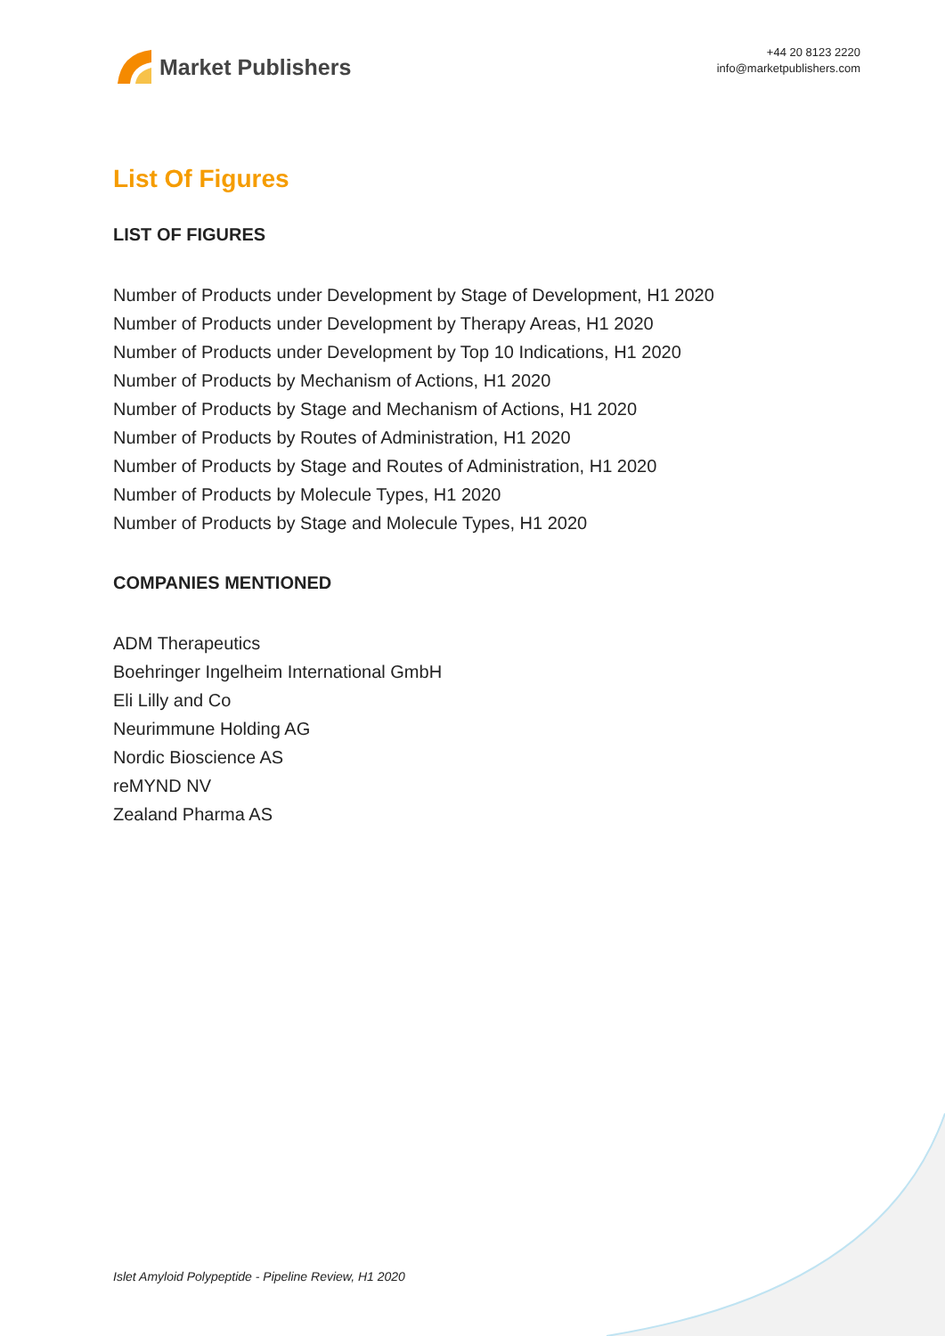Market Publishers
+44 20 8123 2220
info@marketpublishers.com
List Of Figures
LIST OF FIGURES
Number of Products under Development by Stage of Development, H1 2020
Number of Products under Development by Therapy Areas, H1 2020
Number of Products under Development by Top 10 Indications, H1 2020
Number of Products by Mechanism of Actions, H1 2020
Number of Products by Stage and Mechanism of Actions, H1 2020
Number of Products by Routes of Administration, H1 2020
Number of Products by Stage and Routes of Administration, H1 2020
Number of Products by Molecule Types, H1 2020
Number of Products by Stage and Molecule Types, H1 2020
COMPANIES MENTIONED
ADM Therapeutics
Boehringer Ingelheim International GmbH
Eli Lilly and Co
Neurimmune Holding AG
Nordic Bioscience AS
reMYND NV
Zealand Pharma AS
Islet Amyloid Polypeptide - Pipeline Review, H1 2020